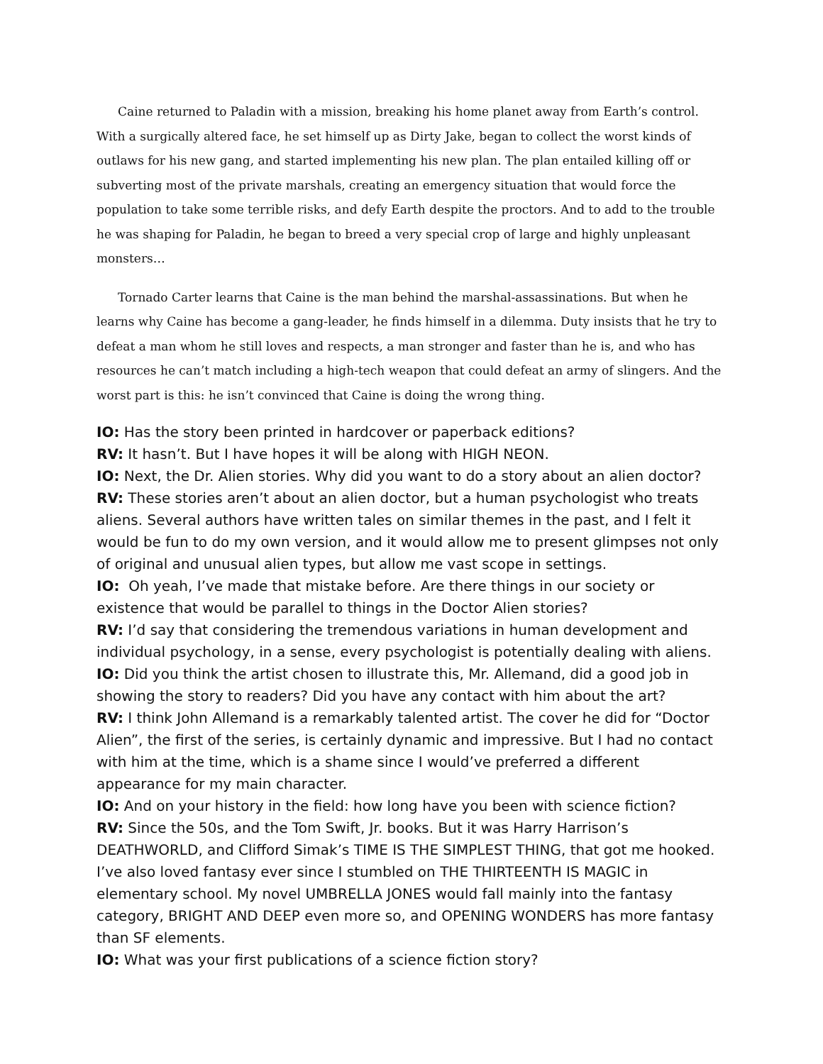Caine returned to Paladin with a mission, breaking his home planet away from Earth’s control. With a surgically altered face, he set himself up as Dirty Jake, began to collect the worst kinds of outlaws for his new gang, and started implementing his new plan. The plan entailed killing off or subverting most of the private marshals, creating an emergency situation that would force the population to take some terrible risks, and defy Earth despite the proctors. And to add to the trouble he was shaping for Paladin, he began to breed a very special crop of large and highly unpleasant monsters…
Tornado Carter learns that Caine is the man behind the marshal-assassinations. But when he learns why Caine has become a gang-leader, he finds himself in a dilemma. Duty insists that he try to defeat a man whom he still loves and respects, a man stronger and faster than he is, and who has resources he can’t match including a high-tech weapon that could defeat an army of slingers. And the worst part is this: he isn’t convinced that Caine is doing the wrong thing.
IO: Has the story been printed in hardcover or paperback editions?
RV: It hasn’t. But I have hopes it will be along with HIGH NEON.
IO: Next, the Dr. Alien stories. Why did you want to do a story about an alien doctor?
RV: These stories aren’t about an alien doctor, but a human psychologist who treats aliens. Several authors have written tales on similar themes in the past, and I felt it would be fun to do my own version, and it would allow me to present glimpses not only of original and unusual alien types, but allow me vast scope in settings.
IO: Oh yeah, I’ve made that mistake before. Are there things in our society or existence that would be parallel to things in the Doctor Alien stories?
RV: I’d say that considering the tremendous variations in human development and individual psychology, in a sense, every psychologist is potentially dealing with aliens.
IO: Did you think the artist chosen to illustrate this, Mr. Allemand, did a good job in showing the story to readers? Did you have any contact with him about the art?
RV: I think John Allemand is a remarkably talented artist. The cover he did for “Doctor Alien”, the first of the series, is certainly dynamic and impressive. But I had no contact with him at the time, which is a shame since I would’ve preferred a different appearance for my main character.
IO: And on your history in the field: how long have you been with science fiction?
RV: Since the 50s, and the Tom Swift, Jr. books. But it was Harry Harrison’s DEATHWORLD, and Clifford Simak’s TIME IS THE SIMPLEST THING, that got me hooked. I’ve also loved fantasy ever since I stumbled on THE THIRTEENTH IS MAGIC in elementary school. My novel UMBRELLA JONES would fall mainly into the fantasy category, BRIGHT AND DEEP even more so, and OPENING WONDERS has more fantasy than SF elements.
IO: What was your first publications of a science fiction story?